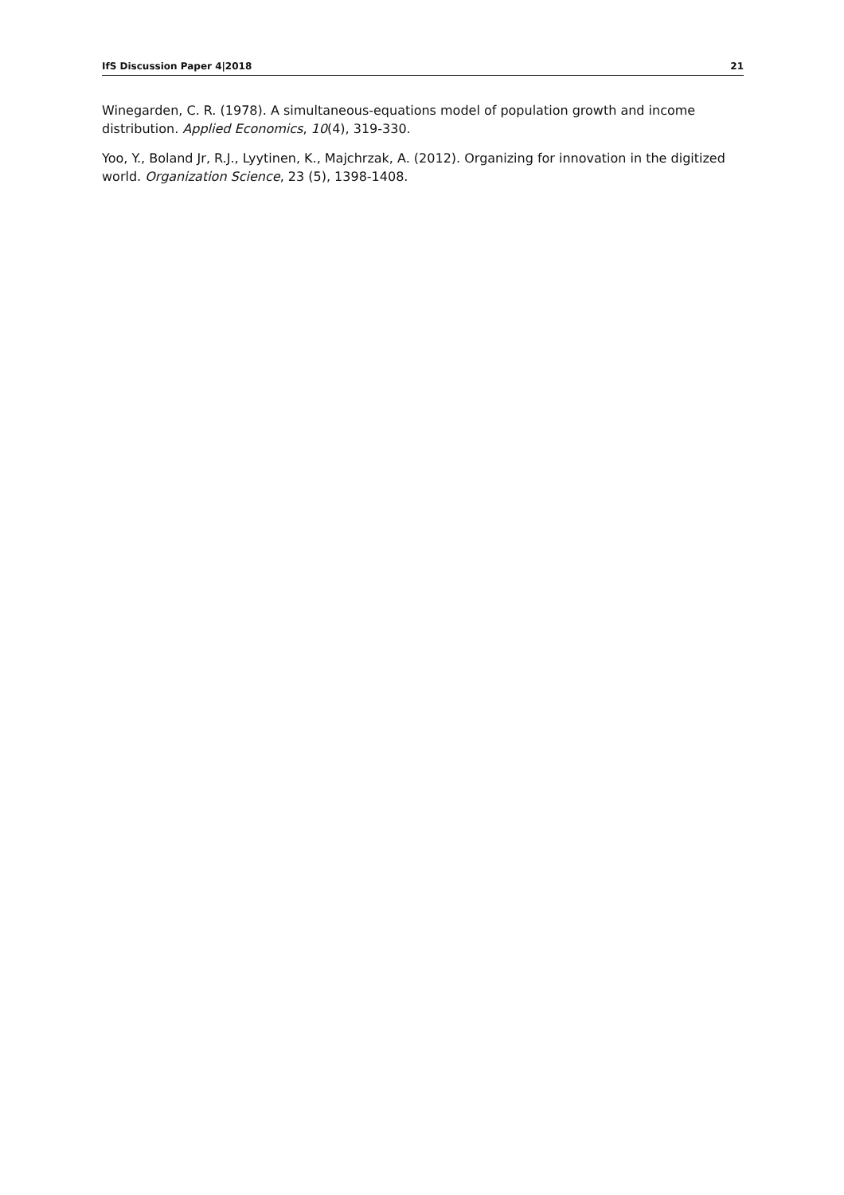IfS Discussion Paper 4|2018 21
Winegarden, C. R. (1978). A simultaneous-equations model of population growth and income distribution. Applied Economics, 10(4), 319-330.
Yoo, Y., Boland Jr, R.J., Lyytinen, K., Majchrzak, A. (2012). Organizing for innovation in the digitized world. Organization Science, 23 (5), 1398-1408.